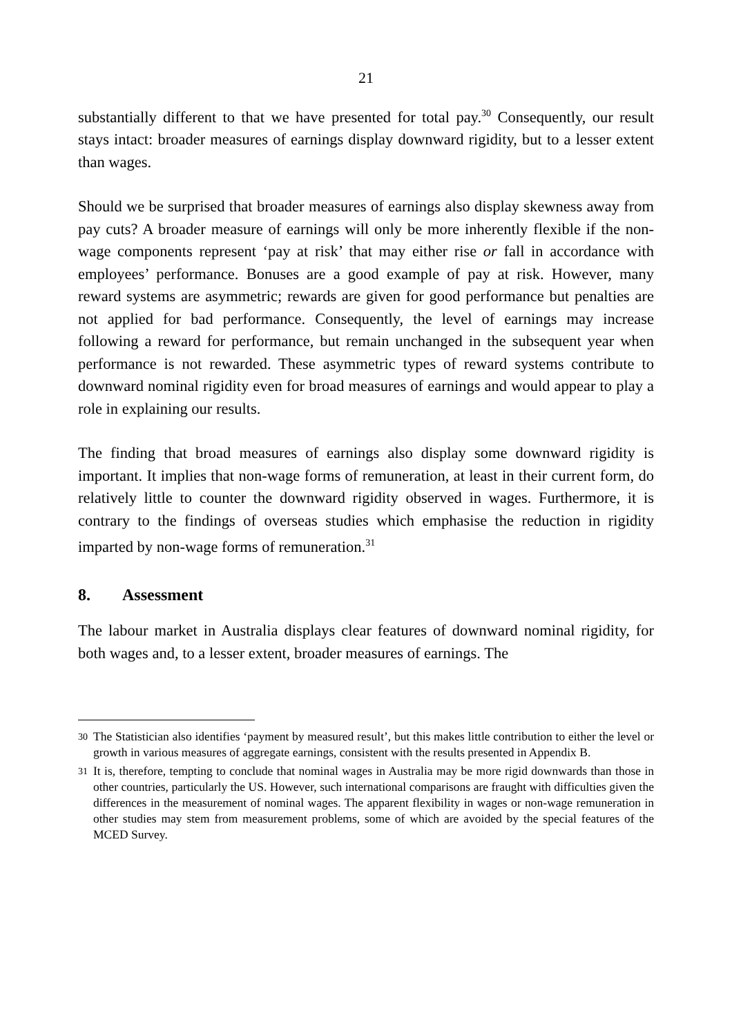21
substantially different to that we have presented for total pay.<sup>30</sup> Consequently, our result stays intact: broader measures of earnings display downward rigidity, but to a lesser extent than wages.
Should we be surprised that broader measures of earnings also display skewness away from pay cuts? A broader measure of earnings will only be more inherently flexible if the non-wage components represent ‘pay at risk’ that may either rise or fall in accordance with employees’ performance. Bonuses are a good example of pay at risk. However, many reward systems are asymmetric; rewards are given for good performance but penalties are not applied for bad performance. Consequently, the level of earnings may increase following a reward for performance, but remain unchanged in the subsequent year when performance is not rewarded. These asymmetric types of reward systems contribute to downward nominal rigidity even for broad measures of earnings and would appear to play a role in explaining our results.
The finding that broad measures of earnings also display some downward rigidity is important. It implies that non-wage forms of remuneration, at least in their current form, do relatively little to counter the downward rigidity observed in wages. Furthermore, it is contrary to the findings of overseas studies which emphasise the reduction in rigidity imparted by non-wage forms of remuneration.<sup>31</sup>
8. Assessment
The labour market in Australia displays clear features of downward nominal rigidity, for both wages and, to a lesser extent, broader measures of earnings. The
30 The Statistician also identifies ‘payment by measured result’, but this makes little contribution to either the level or growth in various measures of aggregate earnings, consistent with the results presented in Appendix B.
31 It is, therefore, tempting to conclude that nominal wages in Australia may be more rigid downwards than those in other countries, particularly the US. However, such international comparisons are fraught with difficulties given the differences in the measurement of nominal wages. The apparent flexibility in wages or non-wage remuneration in other studies may stem from measurement problems, some of which are avoided by the special features of the MCED Survey.